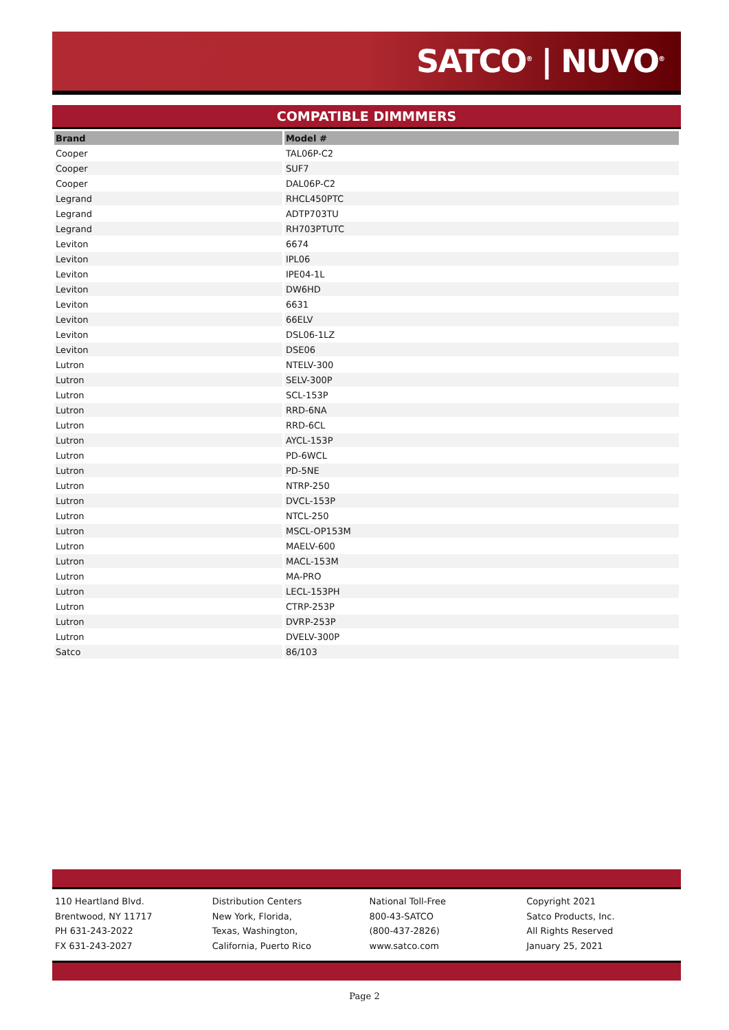SATCO<sup>®</sup> | NUVO<sup>®</sup>
COMPATIBLE DIMMMERS
| Brand | Model # |
| --- | --- |
| Cooper | TAL06P-C2 |
| Cooper | SUF7 |
| Cooper | DAL06P-C2 |
| Legrand | RHCL450PTC |
| Legrand | ADTP703TU |
| Legrand | RH703PTUTC |
| Leviton | 6674 |
| Leviton | IPL06 |
| Leviton | IPE04-1L |
| Leviton | DW6HD |
| Leviton | 6631 |
| Leviton | 66ELV |
| Leviton | DSL06-1LZ |
| Leviton | DSE06 |
| Lutron | NTELV-300 |
| Lutron | SELV-300P |
| Lutron | SCL-153P |
| Lutron | RRD-6NA |
| Lutron | RRD-6CL |
| Lutron | AYCL-153P |
| Lutron | PD-6WCL |
| Lutron | PD-5NE |
| Lutron | NTRP-250 |
| Lutron | DVCL-153P |
| Lutron | NTCL-250 |
| Lutron | MSCL-OP153M |
| Lutron | MAELV-600 |
| Lutron | MACL-153M |
| Lutron | MA-PRO |
| Lutron | LECL-153PH |
| Lutron | CTRP-253P |
| Lutron | DVRP-253P |
| Lutron | DVELV-300P |
| Satco | 86/103 |
110 Heartland Blvd.
Brentwood, NY 11717
PH 631-243-2022
FX 631-243-2027
Distribution Centers
New York, Florida,
Texas, Washington,
California, Puerto Rico
National Toll-Free
800-43-SATCO
(800-437-2826)
www.satco.com
Copyright 2021
Satco Products, Inc.
All Rights Reserved
January 25, 2021
Page 2